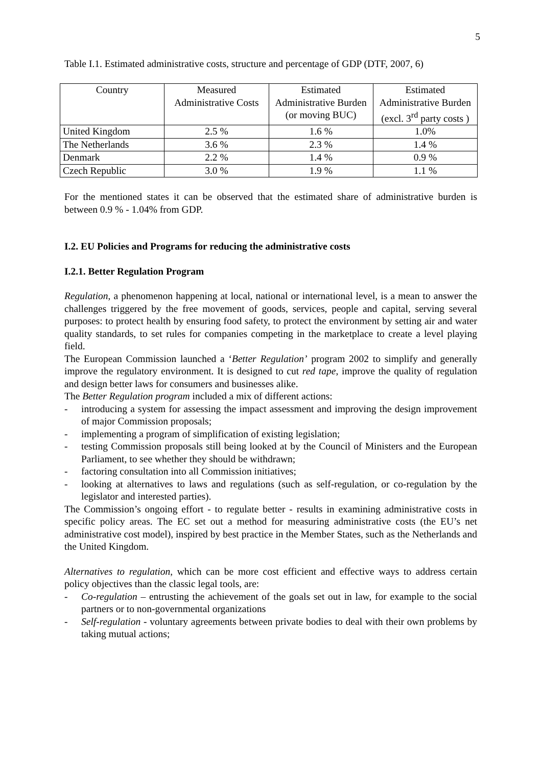5
Table I.1. Estimated administrative costs, structure and percentage of GDP (DTF, 2007, 6)
| Country | Measured Administrative Costs | Estimated Administrative Burden (or moving BUC) | Estimated Administrative Burden (excl. 3<sup>rd</sup> party costs ) |
| --- | --- | --- | --- |
| United Kingdom | 2.5 % | 1.6 % | 1.0% |
| The Netherlands | 3.6 % | 2.3 % | 1.4 % |
| Denmark | 2.2 % | 1.4 % | 0.9 % |
| Czech Republic | 3.0 % | 1.9 % | 1.1 % |
For the mentioned states it can be observed that the estimated share of administrative burden is between 0.9 % - 1.04% from GDP.
I.2. EU Policies and Programs for reducing the administrative costs
I.2.1. Better Regulation Program
Regulation, a phenomenon happening at local, national or international level, is a mean to answer the challenges triggered by the free movement of goods, services, people and capital, serving several purposes: to protect health by ensuring food safety, to protect the environment by setting air and water quality standards, to set rules for companies competing in the marketplace to create a level playing field.
The European Commission launched a ‘Better Regulation’ program 2002 to simplify and generally improve the regulatory environment. It is designed to cut red tape, improve the quality of regulation and design better laws for consumers and businesses alike.
The Better Regulation program included a mix of different actions:
- introducing a system for assessing the impact assessment and improving the design improvement of major Commission proposals;
- implementing a program of simplification of existing legislation;
- testing Commission proposals still being looked at by the Council of Ministers and the European Parliament, to see whether they should be withdrawn;
- factoring consultation into all Commission initiatives;
- looking at alternatives to laws and regulations (such as self-regulation, or co-regulation by the legislator and interested parties).
The Commission’s ongoing effort - to regulate better - results in examining administrative costs in specific policy areas. The EC set out a method for measuring administrative costs (the EU’s net administrative cost model), inspired by best practice in the Member States, such as the Netherlands and the United Kingdom.
Alternatives to regulation, which can be more cost efficient and effective ways to address certain policy objectives than the classic legal tools, are:
- Co-regulation – entrusting the achievement of the goals set out in law, for example to the social partners or to non-governmental organizations
- Self-regulation - voluntary agreements between private bodies to deal with their own problems by taking mutual actions;